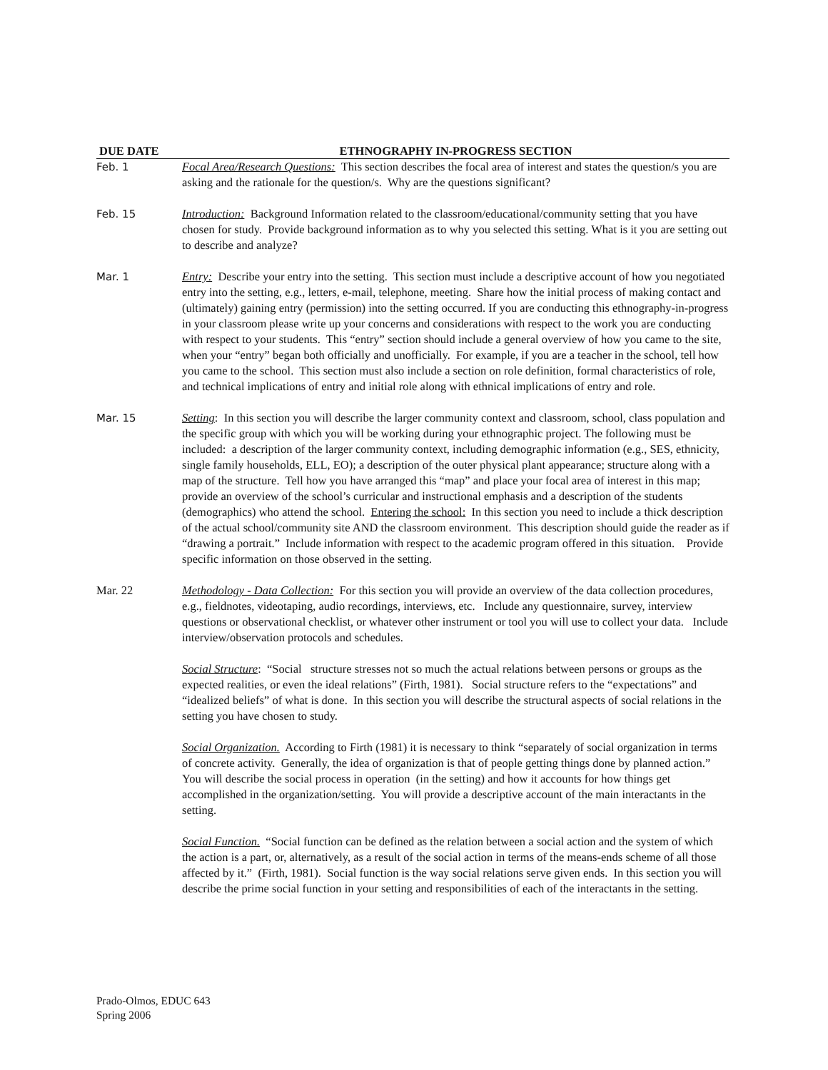| DUE DATE | ETHNOGRAPHY IN-PROGRESS SECTION |
| --- | --- |
| Feb. 1 | Focal Area/Research Questions: This section describes the focal area of interest and states the question/s you are asking and the rationale for the question/s. Why are the questions significant? |
| Feb. 15 | Introduction: Background Information related to the classroom/educational/community setting that you have chosen for study. Provide background information as to why you selected this setting. What is it you are setting out to describe and analyze? |
| Mar. 1 | Entry: Describe your entry into the setting. This section must include a descriptive account of how you negotiated entry into the setting, e.g., letters, e-mail, telephone, meeting. Share how the initial process of making contact and (ultimately) gaining entry (permission) into the setting occurred. If you are conducting this ethnography-in-progress in your classroom please write up your concerns and considerations with respect to the work you are conducting with respect to your students. This “entry” section should include a general overview of how you came to the site, when your “entry” began both officially and unofficially. For example, if you are a teacher in the school, tell how you came to the school. This section must also include a section on role definition, formal characteristics of role, and technical implications of entry and initial role along with ethnical implications of entry and role. |
| Mar. 15 | Setting : In this section you will describe the larger community context and classroom, school, class population and the specific group with which you will be working during your ethnographic project. The following must be included: a description of the larger community context, including demographic information (e.g., SES, ethnicity, single family households, ELL, EO); a description of the outer physical plant appearance; structure along with a map of the structure. Tell how you have arranged this “map” and place your focal area of interest in this map; provide an overview of the school’s curricular and instructional emphasis and a description of the students (demographics) who attend the school. Entering the school: In this section you need to include a thick description of the actual school/community site AND the classroom environment. This description should guide the reader as if “drawing a portrait.” Include information with respect to the academic program offered in this situation. Provide specific information on those observed in the setting. |
| Mar. 22 | Methodology - Data Collection: For this section you will provide an overview of the data collection procedures, e.g., fieldnotes, videotaping, audio recordings, interviews, etc. Include any questionnaire, survey, interview questions or observational checklist, or whatever other instrument or tool you will use to collect your data. Include interview/observation protocols and schedules. Social Structure : “Social structure stresses not so much the actual relations between persons or groups as the expected realities, or even the ideal relations” (Firth, 1981). Social structure refers to the “expectations” and “idealized beliefs” of what is done. In this section you will describe the structural aspects of social relations in the setting you have chosen to study. Social Organization. According to Firth (1981) it is necessary to think “separately of social organization in terms of concrete activity. Generally, the idea of organization is that of people getting things done by planned action.” You will describe the social process in operation (in the setting) and how it accounts for how things get accomplished in the organization/setting. You will provide a descriptive account of the main interactants in the setting. Social Function. “Social function can be defined as the relation between a social action and the system of which the action is a part, or, alternatively, as a result of the social action in terms of the means-ends scheme of all those affected by it.” (Firth, 1981). Social function is the way social relations serve given ends. In this section you will describe the prime social function in your setting and responsibilities of each of the interactants in the setting. |
Prado-Olmos, EDUC 643
Spring 2006